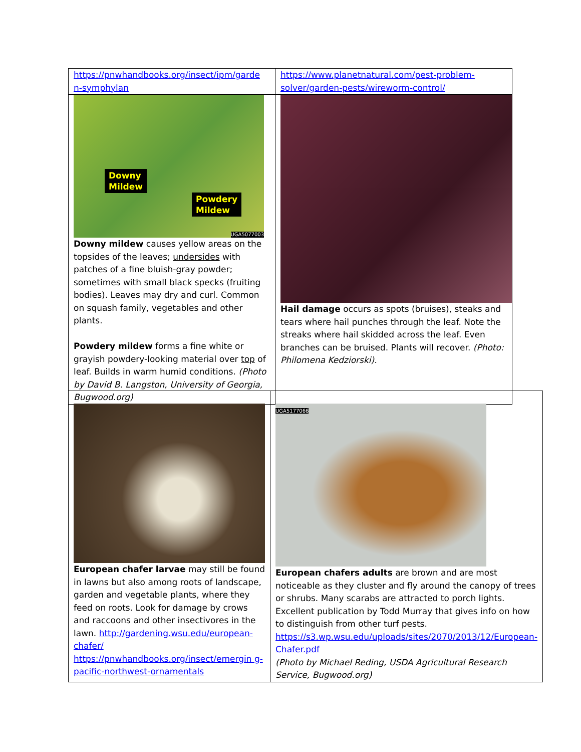| https://pnwhandbooks.org/insect/ipm/garde n-symphylan | https://www.planetnatural.com/pest-problem-solver/garden-pests/wireworm-control/ |
| Downy Mildew Powdery Mildew UGA5077003 Downy mildew causes yellow areas on the topsides of the leaves; undersides with patches of a fine bluish-gray powder; sometimes with small black specks (fruiting bodies). Leaves may dry and curl. Common on squash family, vegetables and other plants. Powdery mildew forms a fine white or grayish powdery-looking material over top of leaf. Builds in warm humid conditions. (Photo by David B. Langston, University of Georgia, Bugwood.org) | Hail damage occurs as spots (bruises), steaks and tears where hail punches through the leaf. Note the streaks where hail skidded across the leaf. Even branches can be bruised. Plants will recover. (Photo: Philomena Kedziorski). |
| European chafer larvae may still be found in lawns but also among roots of landscape, garden and vegetable plants, where they feed on roots. Look for damage by crows and raccoons and other insectivores in the lawn. http://gardening.wsu.edu/european-chafer/ https://pnwhandbooks.org/insect/emergin g-pacific-northwest-ornamentals | UGA5177066 European chafers adults are brown and are most noticeable as they cluster and fly around the canopy of trees or shrubs. Many scarabs are attracted to porch lights. Excellent publication by Todd Murray that gives info on how to distinguish from other turf pests. https://s3.wp.wsu.edu/uploads/sites/2070/2013/12/European-Chafer.pdf (Photo by Michael Reding, USDA Agricultural Research Service, Bugwood.org) |